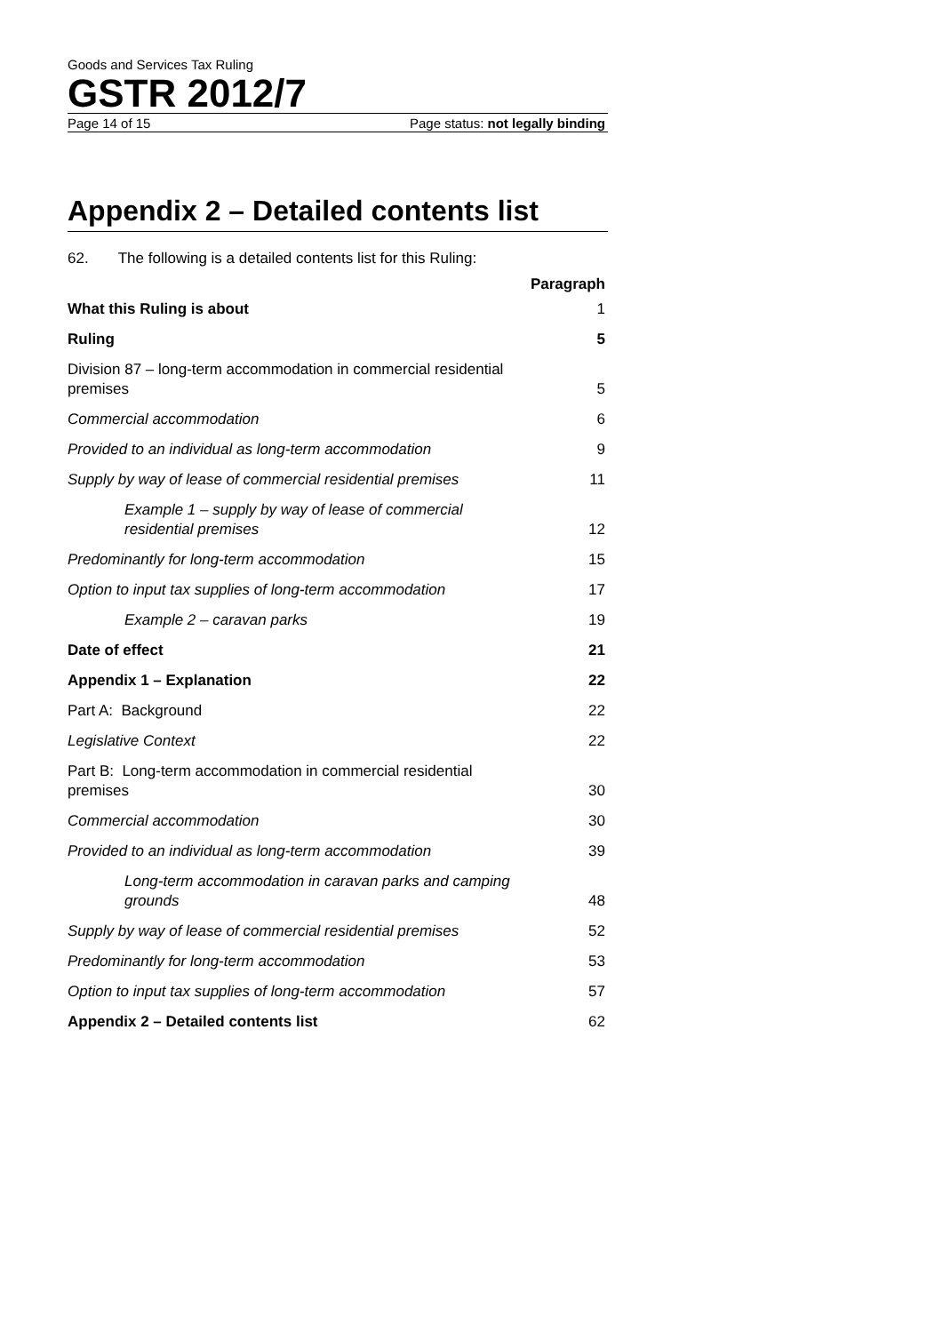Goods and Services Tax Ruling
GSTR 2012/7
Page 14 of 15 Page status: not legally binding
Appendix 2 – Detailed contents list
62. The following is a detailed contents list for this Ruling:
| | Paragraph |
| --- | --- |
| What this Ruling is about | 1 |
| Ruling | 5 |
| Division 87 – long-term accommodation in commercial residential premises | 5 |
| Commercial accommodation | 6 |
| Provided to an individual as long-term accommodation | 9 |
| Supply by way of lease of commercial residential premises | 11 |
| Example 1 – supply by way of lease of commercial residential premises | 12 |
| Predominantly for long-term accommodation | 15 |
| Option to input tax supplies of long-term accommodation | 17 |
| Example 2 – caravan parks | 19 |
| Date of effect | 21 |
| Appendix 1 – Explanation | 22 |
| Part A: Background | 22 |
| Legislative Context | 22 |
| Part B: Long-term accommodation in commercial residential premises | 30 |
| Commercial accommodation | 30 |
| Provided to an individual as long-term accommodation | 39 |
| Long-term accommodation in caravan parks and camping grounds | 48 |
| Supply by way of lease of commercial residential premises | 52 |
| Predominantly for long-term accommodation | 53 |
| Option to input tax supplies of long-term accommodation | 57 |
| Appendix 2 – Detailed contents list | 62 |